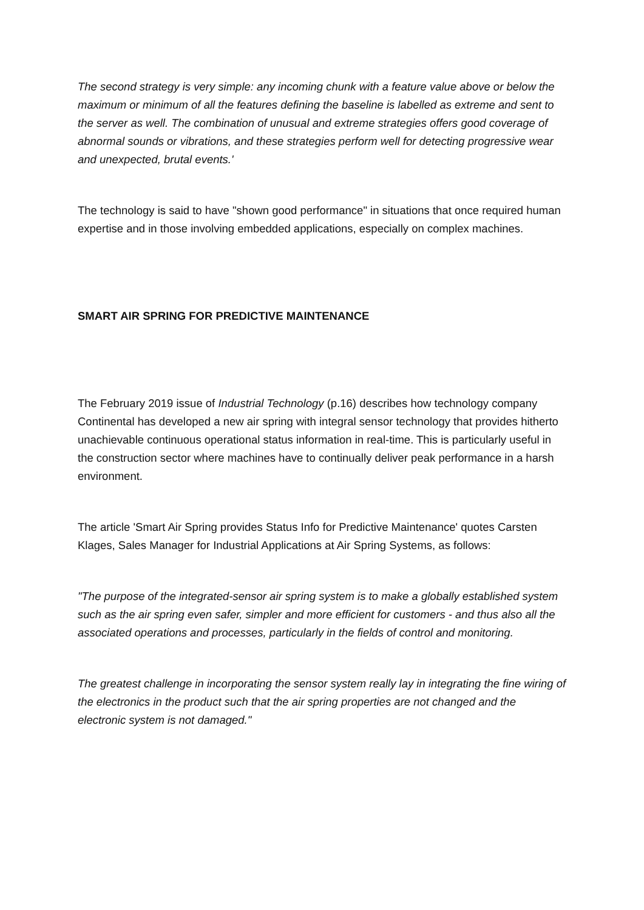The second strategy is very simple: any incoming chunk with a feature value above or below the maximum or minimum of all the features defining the baseline is labelled as extreme and sent to the server as well. The combination of unusual and extreme strategies offers good coverage of abnormal sounds or vibrations, and these strategies perform well for detecting progressive wear and unexpected, brutal events.'
The technology is said to have "shown good performance" in situations that once required human expertise and in those involving embedded applications, especially on complex machines.
SMART AIR SPRING FOR PREDICTIVE MAINTENANCE
The February 2019 issue of Industrial Technology (p.16) describes how technology company Continental has developed a new air spring with integral sensor technology that provides hitherto unachievable continuous operational status information in real-time. This is particularly useful in the construction sector where machines have to continually deliver peak performance in a harsh environment.
The article 'Smart Air Spring provides Status Info for Predictive Maintenance' quotes Carsten Klages, Sales Manager for Industrial Applications at Air Spring Systems, as follows:
"The purpose of the integrated-sensor air spring system is to make a globally established system such as the air spring even safer, simpler and more efficient for customers - and thus also all the associated operations and processes, particularly in the fields of control and monitoring.
The greatest challenge in incorporating the sensor system really lay in integrating the fine wiring of the electronics in the product such that the air spring properties are not changed and the electronic system is not damaged."